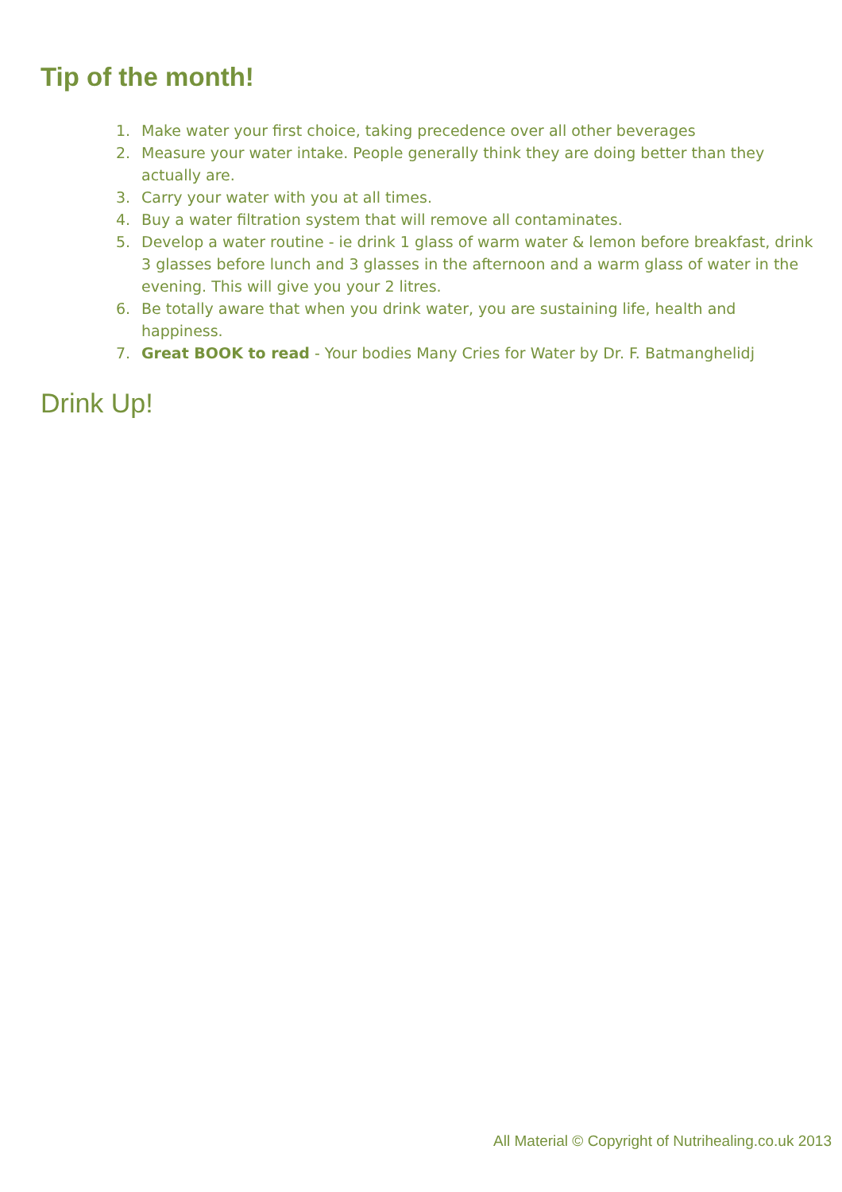Tip of the month!
1. Make water your first choice, taking precedence over all other beverages
2. Measure your water intake. People generally think they are doing better than they actually are.
3. Carry your water with you at all times.
4. Buy a water filtration system that will remove all contaminates.
5. Develop a water routine - ie drink 1 glass of warm water & lemon before breakfast, drink 3 glasses before lunch and 3 glasses in the afternoon and a warm glass of water in the evening. This will give you your 2 litres.
6. Be totally aware that when you drink water, you are sustaining life, health and happiness.
7. Great BOOK to read - Your bodies Many Cries for Water by Dr. F. Batmanghelidj
Drink Up!
All Material © Copyright of Nutrihealing.co.uk 2013